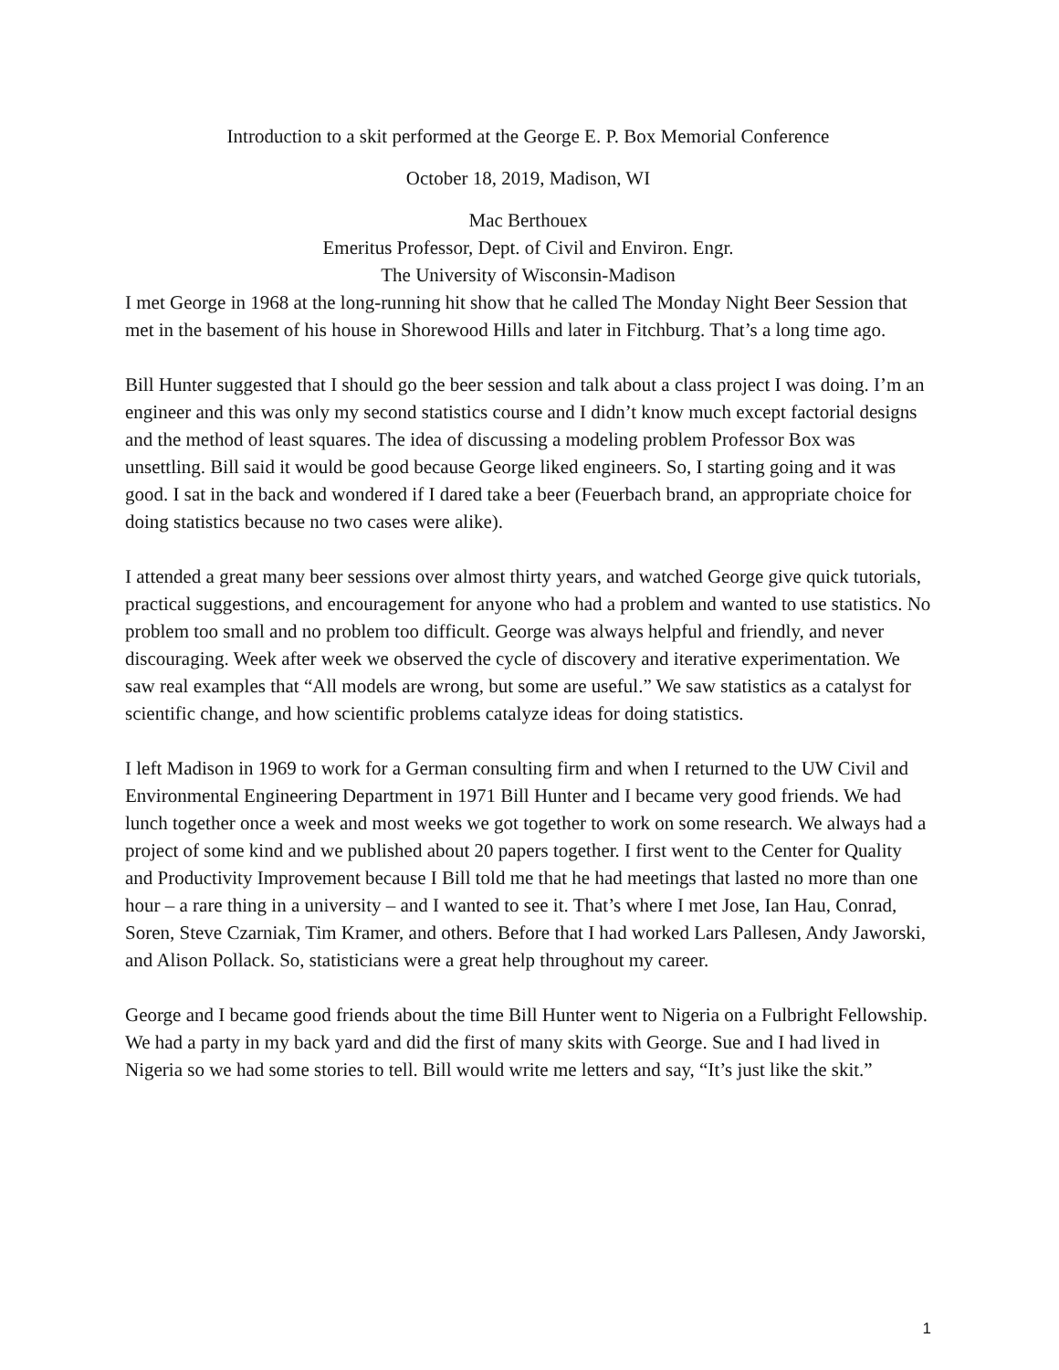Introduction to a skit performed at the George E. P. Box Memorial Conference
October 18, 2019, Madison, WI
Mac Berthouex
Emeritus Professor, Dept. of Civil and Environ. Engr.
The University of Wisconsin-Madison
I met George in 1968 at the long-running hit show that he called The Monday Night Beer Session that met in the basement of his house in Shorewood Hills and later in Fitchburg. That’s a long time ago.
Bill Hunter suggested that I should go the beer session and talk about a class project I was doing. I’m an engineer and this was only my second statistics course and I didn’t know much except factorial designs and the method of least squares. The idea of discussing a modeling problem Professor Box was unsettling. Bill said it would be good because George liked engineers. So, I starting going and it was good. I sat in the back and wondered if I dared take a beer (Feuerbach brand, an appropriate choice for doing statistics because no two cases were alike).
I attended a great many beer sessions over almost thirty years, and watched George give quick tutorials, practical suggestions, and encouragement for anyone who had a problem and wanted to use statistics. No problem too small and no problem too difficult. George was always helpful and friendly, and never discouraging. Week after week we observed the cycle of discovery and iterative experimentation. We saw real examples that “All models are wrong, but some are useful.” We saw statistics as a catalyst for scientific change, and how scientific problems catalyze ideas for doing statistics.
I left Madison in 1969 to work for a German consulting firm and when I returned to the UW Civil and Environmental Engineering Department in 1971 Bill Hunter and I became very good friends. We had lunch together once a week and most weeks we got together to work on some research. We always had a project of some kind and we published about 20 papers together. I first went to the Center for Quality and Productivity Improvement because I Bill told me that he had meetings that lasted no more than one hour – a rare thing in a university – and I wanted to see it. That’s where I met Jose, Ian Hau, Conrad, Soren, Steve Czarniak, Tim Kramer, and others. Before that I had worked Lars Pallesen, Andy Jaworski, and Alison Pollack. So, statisticians were a great help throughout my career.
George and I became good friends about the time Bill Hunter went to Nigeria on a Fulbright Fellowship. We had a party in my back yard and did the first of many skits with George. Sue and I had lived in Nigeria so we had some stories to tell. Bill would write me letters and say, “It’s just like the skit.”
1